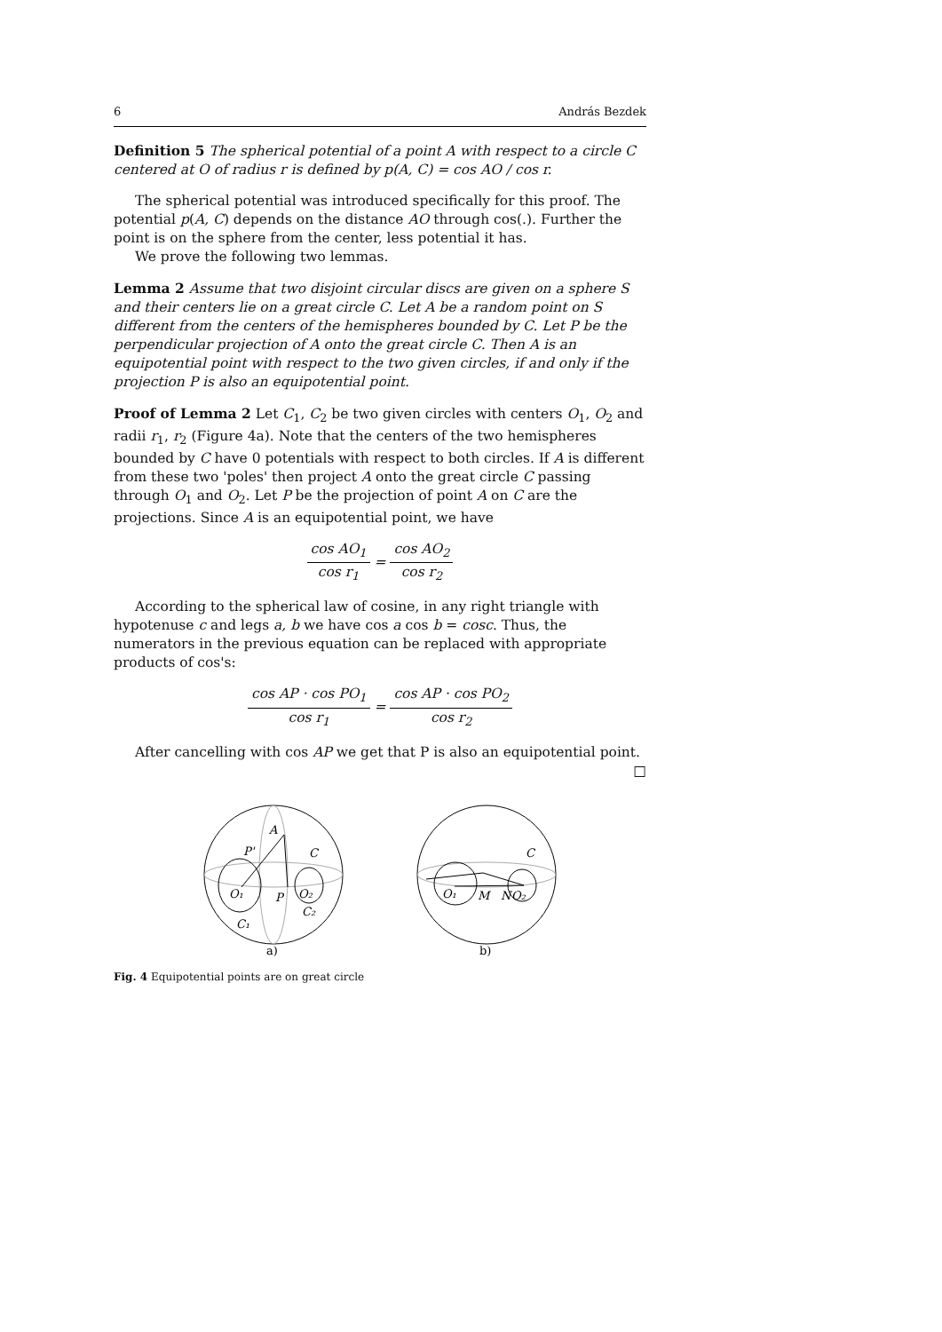6 András Bezdek
Definition 5 The spherical potential of a point A with respect to a circle C centered at O of radius r is defined by p(A, C) = cos AO / cos r.
The spherical potential was introduced specifically for this proof. The potential p(A, C) depends on the distance AO through cos(.). Further the point is on the sphere from the center, less potential it has.
We prove the following two lemmas.
Lemma 2 Assume that two disjoint circular discs are given on a sphere S and their centers lie on a great circle C. Let A be a random point on S different from the centers of the hemispheres bounded by C. Let P be the perpendicular projection of A onto the great circle C. Then A is an equipotential point with respect to the two given circles, if and only if the projection P is also an equipotential point.
Proof of Lemma 2 Let C<sub>1</sub>, C<sub>2</sub> be two given circles with centers O<sub>1</sub>, O<sub>2</sub> and radii r<sub>1</sub>, r<sub>2</sub> (Figure 4a). Note that the centers of the two hemispheres bounded by C have 0 potentials with respect to both circles. If A is different from these two 'poles' then project A onto the great circle C passing through O<sub>1</sub> and O<sub>2</sub>. Let P be the projection of point A on C are the projections. Since A is an equipotential point, we have
cos AO<sub>1</sub> cos r<sub>1</sub> = cos AO<sub>2</sub> cos r<sub>2</sub>
According to the spherical law of cosine, in any right triangle with hypotenuse c and legs a, b we have cos a cos b = cosc. Thus, the numerators in the previous equation can be replaced with appropriate products of cos's:
cos AP · cos PO<sub>1</sub> cos r<sub>1</sub> = cos AP · cos PO<sub>2</sub> cos r<sub>2</sub>
After cancelling with cos AP we get that P is also an equipotential point.
□
A
P'
C
O₁
P
O₂
C₂
C₁
a)
C
O₁
M
N
O₂
b)
Fig. 4 Equipotential points are on great circle